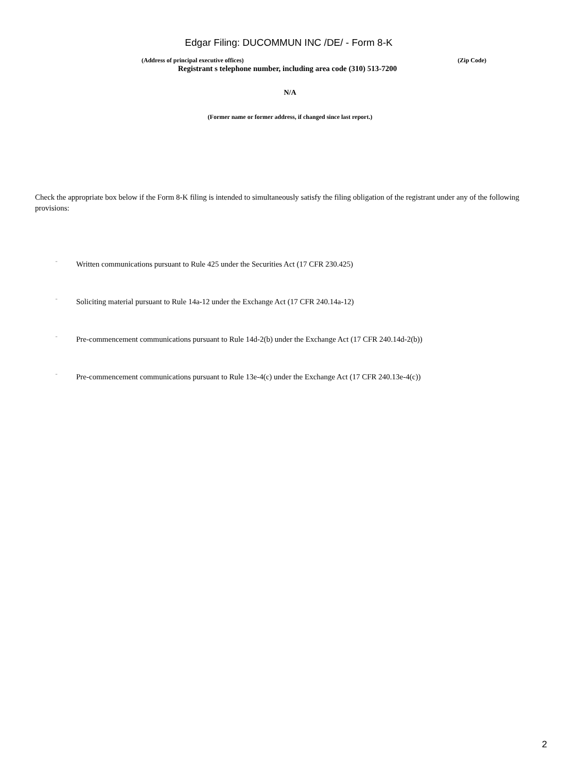Edgar Filing: DUCOMMUN INC /DE/ - Form 8-K
(Address of principal executive offices) (Zip Code)
Registrant s telephone number, including area code (310) 513-7200
N/A
(Former name or former address, if changed since last report.)
Check the appropriate box below if the Form 8-K filing is intended to simultaneously satisfy the filing obligation of the registrant under any of the following provisions:
¨ Written communications pursuant to Rule 425 under the Securities Act (17 CFR 230.425)
¨ Soliciting material pursuant to Rule 14a-12 under the Exchange Act (17 CFR 240.14a-12)
¨ Pre-commencement communications pursuant to Rule 14d-2(b) under the Exchange Act (17 CFR 240.14d-2(b))
¨ Pre-commencement communications pursuant to Rule 13e-4(c) under the Exchange Act (17 CFR 240.13e-4(c))
2